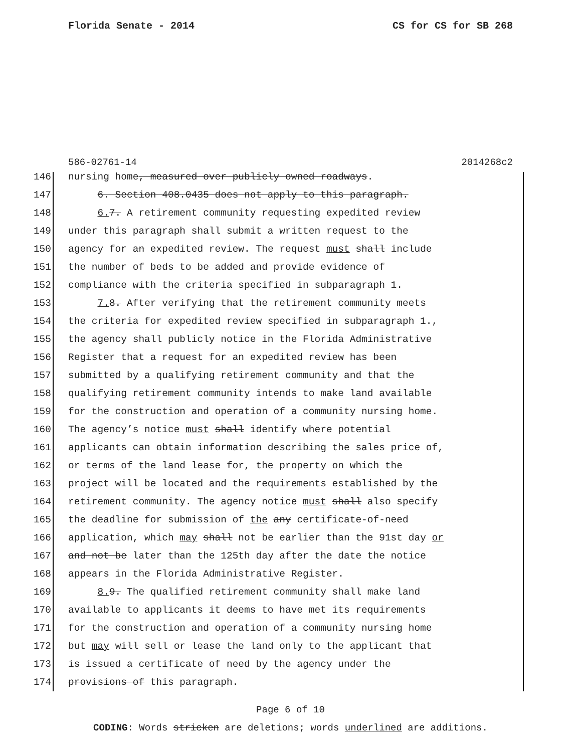Florida Senate - 2014 CS for CS for SB 268
586-02761-14 2014268c2
146 nursing home, measured over publicly owned roadways.
147 6. Section 408.0435 does not apply to this paragraph.
148 6. 7. A retirement community requesting expedited review
149 under this paragraph shall submit a written request to the
150 agency for an expedited review. The request must shall include
151 the number of beds to be added and provide evidence of
152 compliance with the criteria specified in subparagraph 1.
153 7. 8. After verifying that the retirement community meets
154 the criteria for expedited review specified in subparagraph 1.,
155 the agency shall publicly notice in the Florida Administrative
156 Register that a request for an expedited review has been
157 submitted by a qualifying retirement community and that the
158 qualifying retirement community intends to make land available
159 for the construction and operation of a community nursing home.
160 The agency’s notice must shall identify where potential
161 applicants can obtain information describing the sales price of,
162 or terms of the land lease for, the property on which the
163 project will be located and the requirements established by the
164 retirement community. The agency notice must shall also specify
165 the deadline for submission of the any certificate-of-need
166 application, which may shall not be earlier than the 91st day or
167 and not be later than the 125th day after the date the notice
168 appears in the Florida Administrative Register.
169 8. 9. The qualified retirement community shall make land
170 available to applicants it deems to have met its requirements
171 for the construction and operation of a community nursing home
172 but may will sell or lease the land only to the applicant that
173 is issued a certificate of need by the agency under the
174 provisions of this paragraph.
Page 6 of 10
CODING: Words stricken are deletions; words underlined are additions.